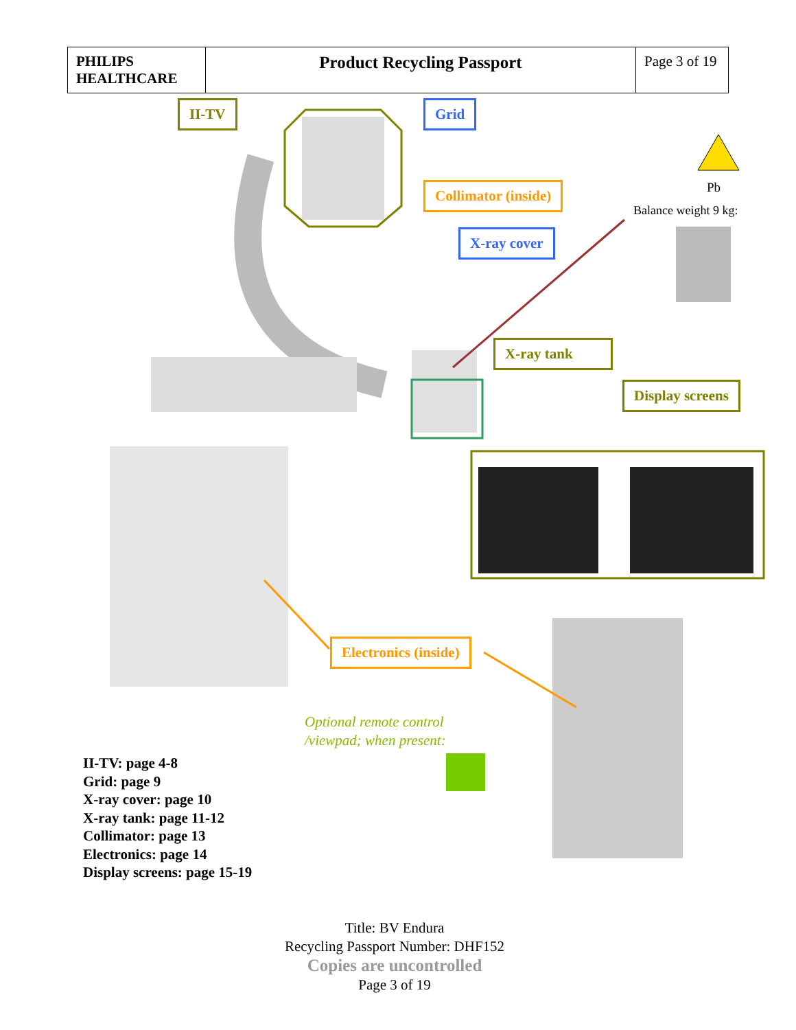| PHILIPS HEALTHCARE | Product Recycling Passport | Page 3 of 19 |
II-TV Grid
Collimator (inside)
X-ray cover
X-ray tank
Display screens
Electronics (inside)
Pb
Balance weight 9 kg:
Optional remote control
/viewpad; when present:
II-TV: page 4-8
Grid: page 9
X-ray cover: page 10
X-ray tank: page 11-12
Collimator: page 13
Electronics: page 14
Display screens: page 15-19
Title: BV Endura
Recycling Passport Number: DHF152
Copies are uncontrolled
Page 3 of 19